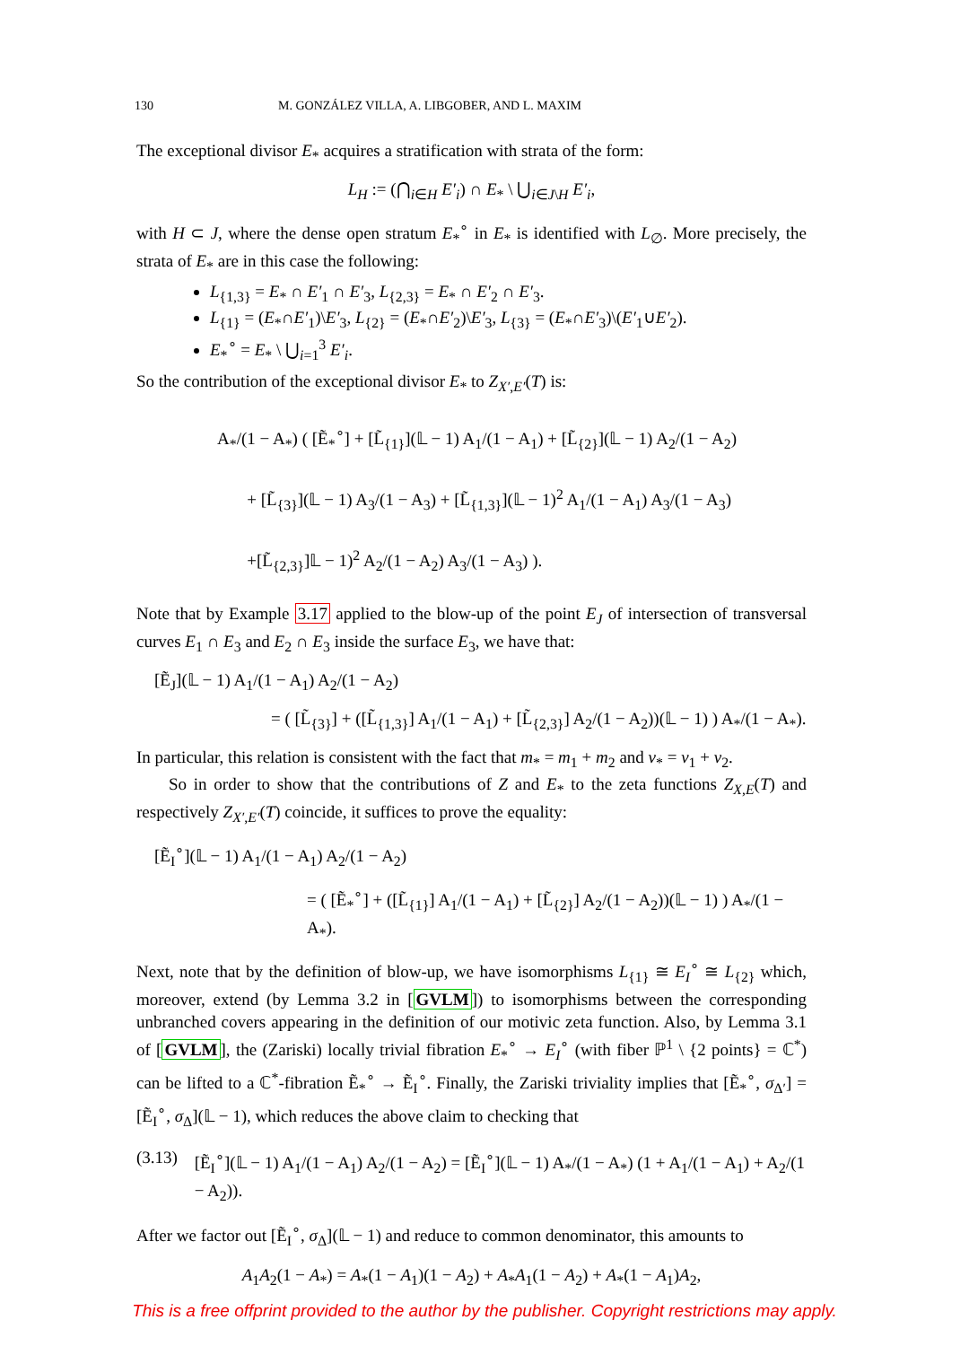130 M. GONZÁLEZ VILLA, A. LIBGOBER, AND L. MAXIM
The exceptional divisor E<sub>*</sub> acquires a stratification with strata of the form:
L<sub>H</sub> := (⋂<sub>i∈H</sub> E′<sub>i</sub>) ∩ E<sub>*</sub> \ ⋃<sub>i∈J\H</sub> E′<sub>i</sub>,
with H ⊂ J, where the dense open stratum E<sub>*</sub><sup>∘</sup> in E<sub>*</sub> is identified with L<sub>∅</sub>. More precisely, the strata of E<sub>*</sub> are in this case the following:
L<sub>{1,3}</sub> = E<sub>*</sub> ∩ E′<sub>1</sub> ∩ E′<sub>3</sub>, L<sub>{2,3}</sub> = E<sub>*</sub> ∩ E′<sub>2</sub> ∩ E′<sub>3</sub>.
L<sub>{1}</sub> = (E<sub>*</sub>∩E′<sub>1</sub>)\E′<sub>3</sub>, L<sub>{2}</sub> = (E<sub>*</sub>∩E′<sub>2</sub>)\E′<sub>3</sub>, L<sub>{3}</sub> = (E<sub>*</sub>∩E′<sub>3</sub>)\(E′<sub>1</sub>∪E′<sub>2</sub>).
E<sub>*</sub><sup>∘</sup> = E<sub>*</sub> \ ⋃<sub>i=1</sub><sup>3</sup> E′<sub>i</sub>.
So the contribution of the exceptional divisor E<sub>*</sub> to Z<sub>X′,E′</sub>(T) is:
A<sub>*</sub>/(1 − A<sub>*</sub>) ( [Ẽ<sub>*</sub><sup>∘</sup>] + [L̃<sub>{1}</sub>](𝕃 − 1) A<sub>1</sub>/(1 − A<sub>1</sub>) + [L̃<sub>{2}</sub>](𝕃 − 1) A<sub>2</sub>/(1 − A<sub>2</sub>)
+ [L̃<sub>{3}</sub>](𝕃 − 1) A<sub>3</sub>/(1 − A<sub>3</sub>) + [L̃<sub>{1,3}</sub>](𝕃 − 1)<sup>2</sup> A<sub>1</sub>/(1 − A<sub>1</sub>) A<sub>3</sub>/(1 − A<sub>3</sub>)
+[L̃<sub>{2,3}</sub>]𝕃 − 1)<sup>2</sup> A<sub>2</sub>/(1 − A<sub>2</sub>) A<sub>3</sub>/(1 − A<sub>3</sub>) ).
Note that by Example 3.17 applied to the blow-up of the point E<sub>J</sub> of intersection of transversal curves E<sub>1</sub> ∩ E<sub>3</sub> and E<sub>2</sub> ∩ E<sub>3</sub> inside the surface E<sub>3</sub>, we have that:
[Ẽ<sub>J</sub>](𝕃 − 1) A<sub>1</sub>/(1 − A<sub>1</sub>) A<sub>2</sub>/(1 − A<sub>2</sub>)
= ( [L̃<sub>{3}</sub>] + ([L̃<sub>{1,3}</sub>] A<sub>1</sub>/(1 − A<sub>1</sub>) + [L̃<sub>{2,3}</sub>] A<sub>2</sub>/(1 − A<sub>2</sub>))(𝕃 − 1) ) A<sub>*</sub>/(1 − A<sub>*</sub>).
In particular, this relation is consistent with the fact that m<sub>*</sub> = m<sub>1</sub> + m<sub>2</sub> and ν<sub>*</sub> = ν<sub>1</sub> + ν<sub>2</sub>.
So in order to show that the contributions of Z and E<sub>*</sub> to the zeta functions Z<sub>X,E</sub>(T) and respectively Z<sub>X′,E′</sub>(T) coincide, it suffices to prove the equality:
[Ẽ<sub>I</sub><sup>∘</sup>](𝕃 − 1) A<sub>1</sub>/(1 − A<sub>1</sub>) A<sub>2</sub>/(1 − A<sub>2</sub>)
= ( [Ẽ<sub>*</sub><sup>∘</sup>] + ([L̃<sub>{1}</sub>] A<sub>1</sub>/(1 − A<sub>1</sub>) + [L̃<sub>{2}</sub>] A<sub>2</sub>/(1 − A<sub>2</sub>))(𝕃 − 1) ) A<sub>*</sub>/(1 − A<sub>*</sub>).
Next, note that by the definition of blow-up, we have isomorphisms L<sub>{1}</sub> ≅ E<sub>I</sub><sup>∘</sup> ≅ L<sub>{2}</sub> which, moreover, extend (by Lemma 3.2 in [GVLM]) to isomorphisms between the corresponding unbranched covers appearing in the definition of our motivic zeta function. Also, by Lemma 3.1 of [GVLM], the (Zariski) locally trivial fibration E<sub>*</sub><sup>∘</sup> → E<sub>I</sub><sup>∘</sup> (with fiber ℙ<sup>1</sup> \ {2 points} = ℂ<sup>*</sup>) can be lifted to a ℂ<sup>*</sup>-fibration Ẽ<sub>*</sub><sup>∘</sup> → Ẽ<sub>I</sub><sup>∘</sup>. Finally, the Zariski triviality implies that [Ẽ<sub>*</sub><sup>∘</sup>, σ<sub>Δ′</sub>] = [Ẽ<sub>I</sub><sup>∘</sup>, σ<sub>Δ</sub>](𝕃 − 1), which reduces the above claim to checking that
(3.13) [Ẽ<sub>I</sub><sup>∘</sup>](𝕃 − 1) A<sub>1</sub>/(1 − A<sub>1</sub>) A<sub>2</sub>/(1 − A<sub>2</sub>) = [Ẽ<sub>I</sub><sup>∘</sup>](𝕃 − 1) A<sub>*</sub>/(1 − A<sub>*</sub>) (1 + A<sub>1</sub>/(1 − A<sub>1</sub>) + A<sub>2</sub>/(1 − A<sub>2</sub>)).
After we factor out [Ẽ<sub>I</sub><sup>∘</sup>, σ<sub>Δ</sub>](𝕃 − 1) and reduce to common denominator, this amounts to
A<sub>1</sub>A<sub>2</sub>(1 − A<sub>*</sub>) = A<sub>*</sub>(1 − A<sub>1</sub>)(1 − A<sub>2</sub>) + A<sub>*</sub>A<sub>1</sub>(1 − A<sub>2</sub>) + A<sub>*</sub>(1 − A<sub>1</sub>)A<sub>2</sub>,
This is a free offprint provided to the author by the publisher. Copyright restrictions may apply.